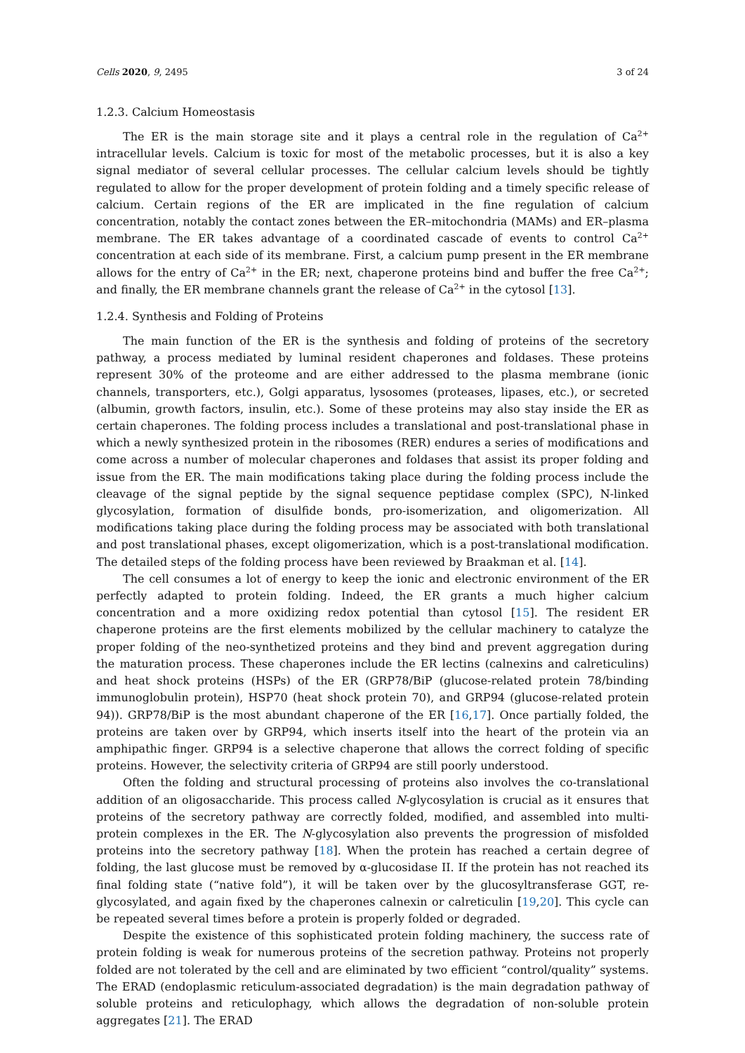Cells 2020, 9, 2495 3 of 24
1.2.3. Calcium Homeostasis
The ER is the main storage site and it plays a central role in the regulation of Ca<sup>2+</sup> intracellular levels. Calcium is toxic for most of the metabolic processes, but it is also a key signal mediator of several cellular processes. The cellular calcium levels should be tightly regulated to allow for the proper development of protein folding and a timely specific release of calcium. Certain regions of the ER are implicated in the fine regulation of calcium concentration, notably the contact zones between the ER–mitochondria (MAMs) and ER–plasma membrane. The ER takes advantage of a coordinated cascade of events to control Ca<sup>2+</sup> concentration at each side of its membrane. First, a calcium pump present in the ER membrane allows for the entry of Ca<sup>2+</sup> in the ER; next, chaperone proteins bind and buffer the free Ca<sup>2+</sup>; and finally, the ER membrane channels grant the release of Ca<sup>2+</sup> in the cytosol [13].
1.2.4. Synthesis and Folding of Proteins
The main function of the ER is the synthesis and folding of proteins of the secretory pathway, a process mediated by luminal resident chaperones and foldases. These proteins represent 30% of the proteome and are either addressed to the plasma membrane (ionic channels, transporters, etc.), Golgi apparatus, lysosomes (proteases, lipases, etc.), or secreted (albumin, growth factors, insulin, etc.). Some of these proteins may also stay inside the ER as certain chaperones. The folding process includes a translational and post-translational phase in which a newly synthesized protein in the ribosomes (RER) endures a series of modifications and come across a number of molecular chaperones and foldases that assist its proper folding and issue from the ER. The main modifications taking place during the folding process include the cleavage of the signal peptide by the signal sequence peptidase complex (SPC), N-linked glycosylation, formation of disulfide bonds, pro-isomerization, and oligomerization. All modifications taking place during the folding process may be associated with both translational and post translational phases, except oligomerization, which is a post-translational modification. The detailed steps of the folding process have been reviewed by Braakman et al. [14].
The cell consumes a lot of energy to keep the ionic and electronic environment of the ER perfectly adapted to protein folding. Indeed, the ER grants a much higher calcium concentration and a more oxidizing redox potential than cytosol [15]. The resident ER chaperone proteins are the first elements mobilized by the cellular machinery to catalyze the proper folding of the neo-synthetized proteins and they bind and prevent aggregation during the maturation process. These chaperones include the ER lectins (calnexins and calreticulins) and heat shock proteins (HSPs) of the ER (GRP78/BiP (glucose-related protein 78/binding immunoglobulin protein), HSP70 (heat shock protein 70), and GRP94 (glucose-related protein 94)). GRP78/BiP is the most abundant chaperone of the ER [16,17]. Once partially folded, the proteins are taken over by GRP94, which inserts itself into the heart of the protein via an amphipathic finger. GRP94 is a selective chaperone that allows the correct folding of specific proteins. However, the selectivity criteria of GRP94 are still poorly understood.
Often the folding and structural processing of proteins also involves the co-translational addition of an oligosaccharide. This process called N-glycosylation is crucial as it ensures that proteins of the secretory pathway are correctly folded, modified, and assembled into multi-protein complexes in the ER. The N-glycosylation also prevents the progression of misfolded proteins into the secretory pathway [18]. When the protein has reached a certain degree of folding, the last glucose must be removed by α-glucosidase II. If the protein has not reached its final folding state (“native fold”), it will be taken over by the glucosyltransferase GGT, re-glycosylated, and again fixed by the chaperones calnexin or calreticulin [19,20]. This cycle can be repeated several times before a protein is properly folded or degraded.
Despite the existence of this sophisticated protein folding machinery, the success rate of protein folding is weak for numerous proteins of the secretion pathway. Proteins not properly folded are not tolerated by the cell and are eliminated by two efficient “control/quality” systems. The ERAD (endoplasmic reticulum-associated degradation) is the main degradation pathway of soluble proteins and reticulophagy, which allows the degradation of non-soluble protein aggregates [21]. The ERAD